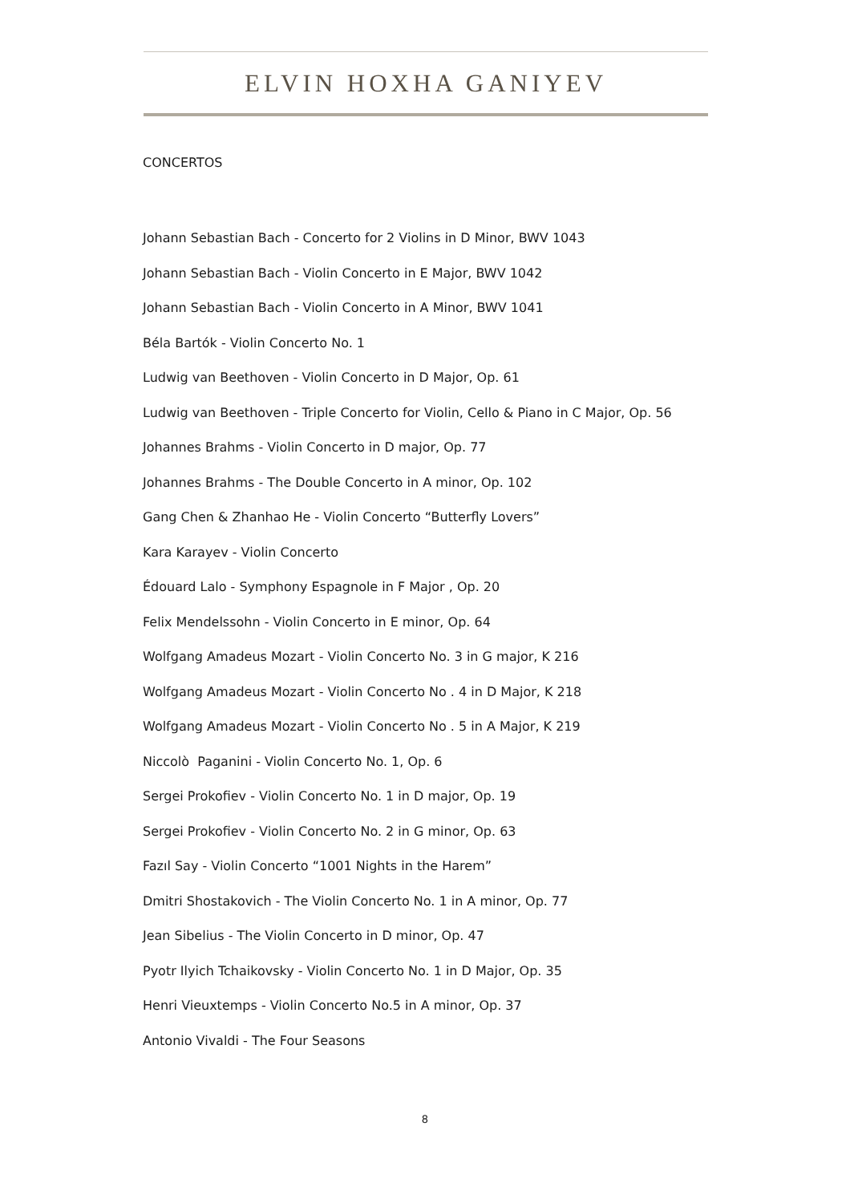ELVIN HOXHA GANIYEV
CONCERTOS
Johann Sebastian Bach - Concerto for 2 Violins in D Minor, BWV 1043
Johann Sebastian Bach - Violin Concerto in E Major, BWV 1042
Johann Sebastian Bach - Violin Concerto in A Minor, BWV 1041
Béla Bartók - Violin Concerto No. 1
Ludwig van Beethoven - Violin Concerto in D Major, Op. 61
Ludwig van Beethoven - Triple Concerto for Violin, Cello & Piano in C Major, Op. 56
Johannes Brahms - Violin Concerto in D major, Op. 77
Johannes Brahms - The Double Concerto in A minor, Op. 102
Gang Chen & Zhanhao He - Violin Concerto “Butterfly Lovers”
Kara Karayev - Violin Concerto
Édouard Lalo - Symphony Espagnole in F Major , Op. 20
Felix Mendelssohn - Violin Concerto in E minor, Op. 64
Wolfgang Amadeus Mozart - Violin Concerto No. 3 in G major, K 216
Wolfgang Amadeus Mozart - Violin Concerto No . 4 in D Major, K 218
Wolfgang Amadeus Mozart - Violin Concerto No . 5 in A Major, K 219
Niccolò Paganini - Violin Concerto No. 1, Op. 6
Sergei Prokofiev - Violin Concerto No. 1 in D major, Op. 19
Sergei Prokofiev - Violin Concerto No. 2 in G minor, Op. 63
Fazıl Say - Violin Concerto “1001 Nights in the Harem”
Dmitri Shostakovich - The Violin Concerto No. 1 in A minor, Op. 77
Jean Sibelius - The Violin Concerto in D minor, Op. 47
Pyotr Ilyich Tchaikovsky - Violin Concerto No. 1 in D Major, Op. 35
Henri Vieuxtemps - Violin Concerto No.5 in A minor, Op. 37
Antonio Vivaldi - The Four Seasons
8